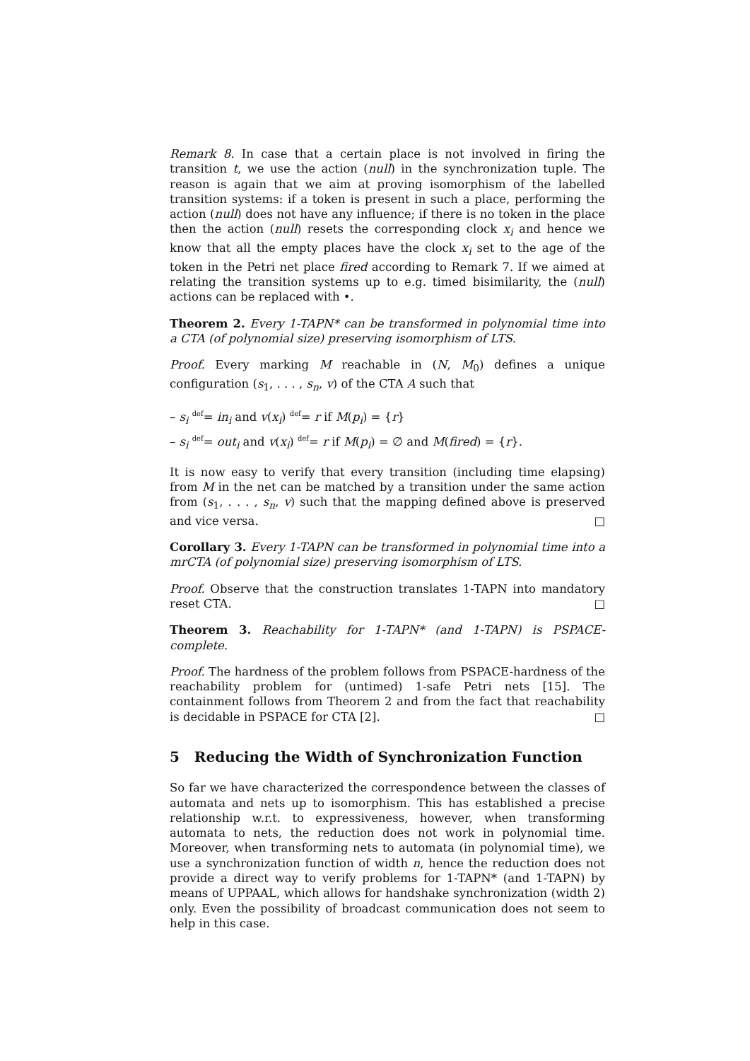Remark 8. In case that a certain place is not involved in firing the transition t, we use the action (null) in the synchronization tuple. The reason is again that we aim at proving isomorphism of the labelled transition systems: if a token is present in such a place, performing the action (null) does not have any influence; if there is no token in the place then the action (null) resets the corresponding clock x<sub>i</sub> and hence we know that all the empty places have the clock x<sub>i</sub> set to the age of the token in the Petri net place fired according to Remark 7. If we aimed at relating the transition systems up to e.g. timed bisimilarity, the (null) actions can be replaced with •.
Theorem 2. Every 1-TAPN* can be transformed in polynomial time into a CTA (of polynomial size) preserving isomorphism of LTS.
Proof. Every marking M reachable in (N, M<sub>0</sub>) defines a unique configuration (s<sub>1</sub>, . . . , s<sub>n</sub>, v) of the CTA A such that
– s<sub>i</sub> <sup>def</sup>= in<sub>i</sub> and v(x<sub>i</sub>) <sup>def</sup>= r if M(p<sub>i</sub>) = {r}
– s<sub>i</sub> <sup>def</sup>= out<sub>i</sub> and v(x<sub>i</sub>) <sup>def</sup>= r if M(p<sub>i</sub>) = ∅ and M(fired) = {r}.
It is now easy to verify that every transition (including time elapsing) from M in the net can be matched by a transition under the same action from (s<sub>1</sub>, . . . , s<sub>n</sub>, v) such that the mapping defined above is preserved and vice versa. □
Corollary 3. Every 1-TAPN can be transformed in polynomial time into a mrCTA (of polynomial size) preserving isomorphism of LTS.
Proof. Observe that the construction translates 1-TAPN into mandatory reset CTA. □
Theorem 3. Reachability for 1-TAPN* (and 1-TAPN) is PSPACE-complete.
Proof. The hardness of the problem follows from PSPACE-hardness of the reachability problem for (untimed) 1-safe Petri nets [15]. The containment follows from Theorem 2 and from the fact that reachability is decidable in PSPACE for CTA [2]. □
5 Reducing the Width of Synchronization Function
So far we have characterized the correspondence between the classes of automata and nets up to isomorphism. This has established a precise relationship w.r.t. to expressiveness, however, when transforming automata to nets, the reduction does not work in polynomial time. Moreover, when transforming nets to automata (in polynomial time), we use a synchronization function of width n, hence the reduction does not provide a direct way to verify problems for 1-TAPN* (and 1-TAPN) by means of UPPAAL, which allows for handshake synchronization (width 2) only. Even the possibility of broadcast communication does not seem to help in this case.